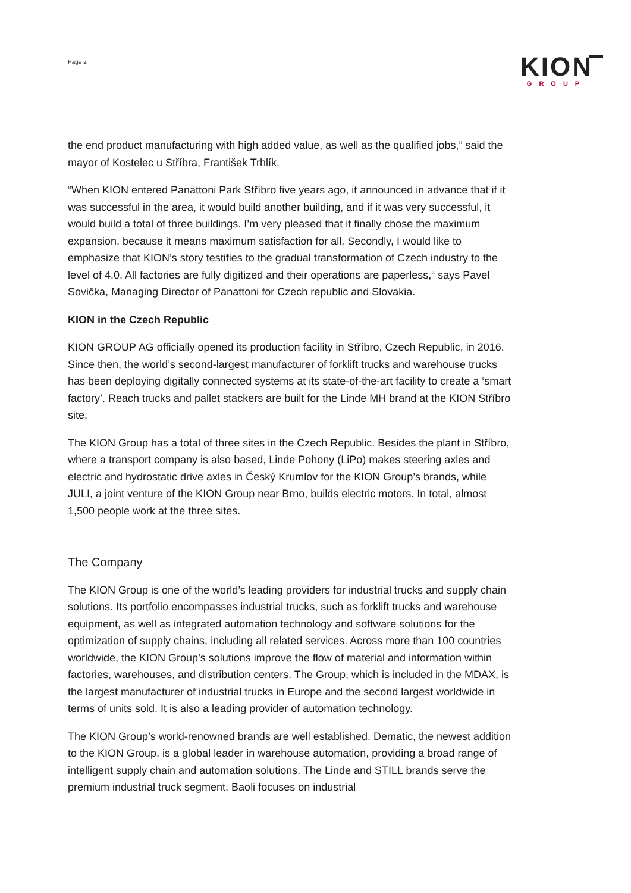Page 2
KION
GROUP
the end product manufacturing with high added value, as well as the qualified jobs,” said the mayor of Kostelec u Stříbra, František Trhlík.
“When KION entered Panattoni Park Stříbro five years ago, it announced in advance that if it was successful in the area, it would build another building, and if it was very successful, it would build a total of three buildings. I’m very pleased that it finally chose the maximum expansion, because it means maximum satisfaction for all. Secondly, I would like to emphasize that KION’s story testifies to the gradual transformation of Czech industry to the level of 4.0. All factories are fully digitized and their operations are paperless,“ says Pavel Sovička, Managing Director of Panattoni for Czech republic and Slovakia.
KION in the Czech Republic
KION GROUP AG officially opened its production facility in Stříbro, Czech Republic, in 2016. Since then, the world’s second-largest manufacturer of forklift trucks and warehouse trucks has been deploying digitally connected systems at its state-of-the-art facility to create a ‘smart factory’. Reach trucks and pallet stackers are built for the Linde MH brand at the KION Stříbro site.
The KION Group has a total of three sites in the Czech Republic. Besides the plant in Stříbro, where a transport company is also based, Linde Pohony (LiPo) makes steering axles and electric and hydrostatic drive axles in Český Krumlov for the KION Group’s brands, while JULI, a joint venture of the KION Group near Brno, builds electric motors. In total, almost 1,500 people work at the three sites.
The Company
The KION Group is one of the world’s leading providers for industrial trucks and supply chain solutions. Its portfolio encompasses industrial trucks, such as forklift trucks and warehouse equipment, as well as integrated automation technology and software solutions for the optimization of supply chains, including all related services. Across more than 100 countries worldwide, the KION Group’s solutions improve the flow of material and information within factories, warehouses, and distribution centers. The Group, which is included in the MDAX, is the largest manufacturer of industrial trucks in Europe and the second largest worldwide in terms of units sold. It is also a leading provider of automation technology.
The KION Group’s world-renowned brands are well established. Dematic, the newest addition to the KION Group, is a global leader in warehouse automation, providing a broad range of intelligent supply chain and automation solutions. The Linde and STILL brands serve the premium industrial truck segment. Baoli focuses on industrial